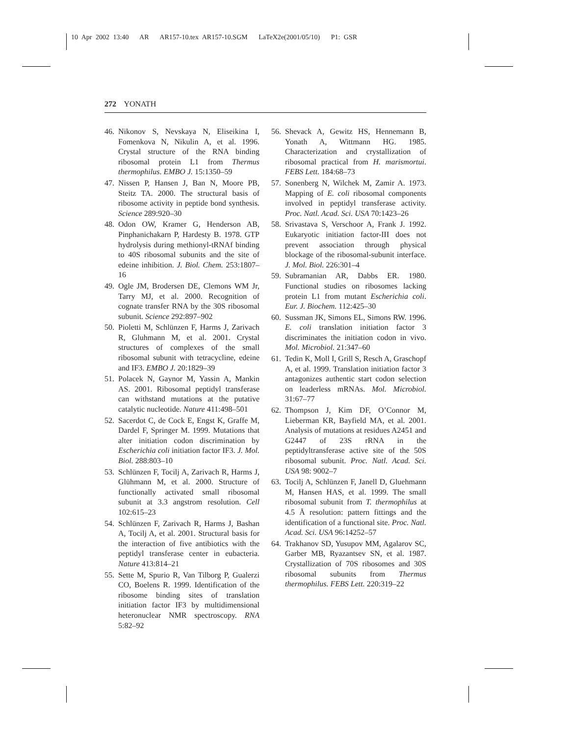10 Apr 2002 13:40 AR AR157-10.tex AR157-10.SGM LaTeX2e(2001/05/10) P1: GSR
272 YONATH
46. Nikonov S, Nevskaya N, Eliseikina I, Fomenkova N, Nikulin A, et al. 1996. Crystal structure of the RNA binding ribosomal protein L1 from Thermus thermophilus. EMBO J. 15:1350–59
47. Nissen P, Hansen J, Ban N, Moore PB, Steitz TA. 2000. The structural basis of ribosome activity in peptide bond synthesis. Science 289:920–30
48. Odon OW, Kramer G, Henderson AB, Pinphanichakarn P, Hardesty B. 1978. GTP hydrolysis during methionyl-tRNAf binding to 40S ribosomal subunits and the site of edeine inhibition. J. Biol. Chem. 253:1807–16
49. Ogle JM, Brodersen DE, Clemons WM Jr, Tarry MJ, et al. 2000. Recognition of cognate transfer RNA by the 30S ribosomal subunit. Science 292:897–902
50. Pioletti M, Schlünzen F, Harms J, Zarivach R, Gluhmann M, et al. 2001. Crystal structures of complexes of the small ribosomal subunit with tetracycline, edeine and IF3. EMBO J. 20:1829–39
51. Polacek N, Gaynor M, Yassin A, Mankin AS. 2001. Ribosomal peptidyl transferase can withstand mutations at the putative catalytic nucleotide. Nature 411:498–501
52. Sacerdot C, de Cock E, Engst K, Graffe M, Dardel F, Springer M. 1999. Mutations that alter initiation codon discrimination by Escherichia coli initiation factor IF3. J. Mol. Biol. 288:803–10
53. Schlünzen F, Tocilj A, Zarivach R, Harms J, Glühmann M, et al. 2000. Structure of functionally activated small ribosomal subunit at 3.3 angstrom resolution. Cell 102:615–23
54. Schlünzen F, Zarivach R, Harms J, Bashan A, Tocilj A, et al. 2001. Structural basis for the interaction of five antibiotics with the peptidyl transferase center in eubacteria. Nature 413:814–21
55. Sette M, Spurio R, Van Tilborg P, Gualerzi CO, Boelens R. 1999. Identification of the ribosome binding sites of translation initiation factor IF3 by multidimensional heteronuclear NMR spectroscopy. RNA 5:82–92
56. Shevack A, Gewitz HS, Hennemann B, Yonath A, Wittmann HG. 1985. Characterization and crystallization of ribosomal practical from H. marismortui. FEBS Lett. 184:68–73
57. Sonenberg N, Wilchek M, Zamir A. 1973. Mapping of E. coli ribosomal components involved in peptidyl transferase activity. Proc. Natl. Acad. Sci. USA 70:1423–26
58. Srivastava S, Verschoor A, Frank J. 1992. Eukaryotic initiation factor-III does not prevent association through physical blockage of the ribosomal-subunit interface. J. Mol. Biol. 226:301–4
59. Subramanian AR, Dabbs ER. 1980. Functional studies on ribosomes lacking protein L1 from mutant Escherichia coli. Eur. J. Biochem. 112:425–30
60. Sussman JK, Simons EL, Simons RW. 1996. E. coli translation initiation factor 3 discriminates the initiation codon in vivo. Mol. Microbiol. 21:347–60
61. Tedin K, Moll I, Grill S, Resch A, Graschopf A, et al. 1999. Translation initiation factor 3 antagonizes authentic start codon selection on leaderless mRNAs. Mol. Microbiol. 31:67–77
62. Thompson J, Kim DF, O’Connor M, Lieberman KR, Bayfield MA, et al. 2001. Analysis of mutations at residues A2451 and G2447 of 23S rRNA in the peptidyltransferase active site of the 50S ribosomal subunit. Proc. Natl. Acad. Sci. USA 98: 9002–7
63. Tocilj A, Schlünzen F, Janell D, Gluehmann M, Hansen HAS, et al. 1999. The small ribosomal subunit from T. thermophilus at 4.5 Å resolution: pattern fittings and the identification of a functional site. Proc. Natl. Acad. Sci. USA 96:14252–57
64. Trakhanov SD, Yusupov MM, Agalarov SC, Garber MB, Ryazantsev SN, et al. 1987. Crystallization of 70S ribosomes and 30S ribosomal subunits from Thermus thermophilus. FEBS Lett. 220:319–22